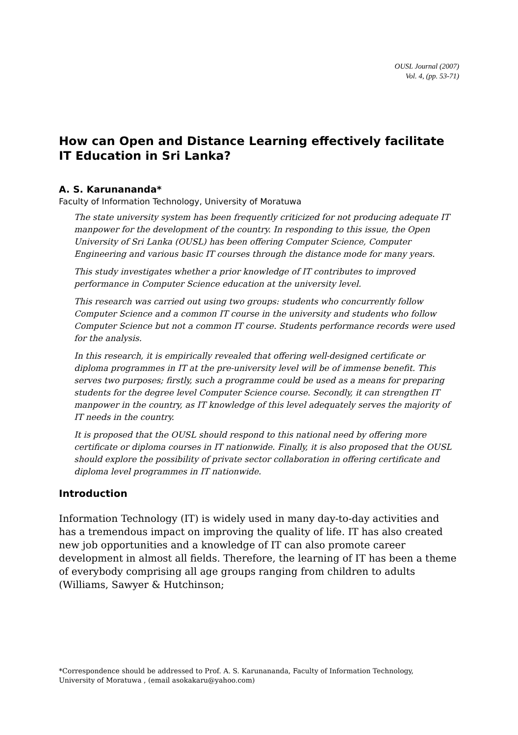OUSL Journal (2007)
Vol. 4, (pp. 53-71)
How can Open and Distance Learning effectively facilitate IT Education in Sri Lanka?
A. S. Karunananda*
Faculty of Information Technology, University of Moratuwa
The state university system has been frequently criticized for not producing adequate IT manpower for the development of the country. In responding to this issue, the Open University of Sri Lanka (OUSL) has been offering Computer Science, Computer Engineering and various basic IT courses through the distance mode for many years.
This study investigates whether a prior knowledge of IT contributes to improved performance in Computer Science education at the university level.
This research was carried out using two groups: students who concurrently follow Computer Science and a common IT course in the university and students who follow Computer Science but not a common IT course. Students performance records were used for the analysis.
In this research, it is empirically revealed that offering well-designed certificate or diploma programmes in IT at the pre-university level will be of immense benefit. This serves two purposes; firstly, such a programme could be used as a means for preparing students for the degree level Computer Science course. Secondly, it can strengthen IT manpower in the country, as IT knowledge of this level adequately serves the majority of IT needs in the country.
It is proposed that the OUSL should respond to this national need by offering more certificate or diploma courses in IT nationwide. Finally, it is also proposed that the OUSL should explore the possibility of private sector collaboration in offering certificate and diploma level programmes in IT nationwide.
Introduction
Information Technology (IT) is widely used in many day-to-day activities and has a tremendous impact on improving the quality of life. IT has also created new job opportunities and a knowledge of IT can also promote career development in almost all fields. Therefore, the learning of IT has been a theme of everybody comprising all age groups ranging from children to adults (Williams, Sawyer & Hutchinson;
*Correspondence should be addressed to Prof. A. S. Karunananda, Faculty of Information Technology, University of Moratuwa , (email asokakaru@yahoo.com)